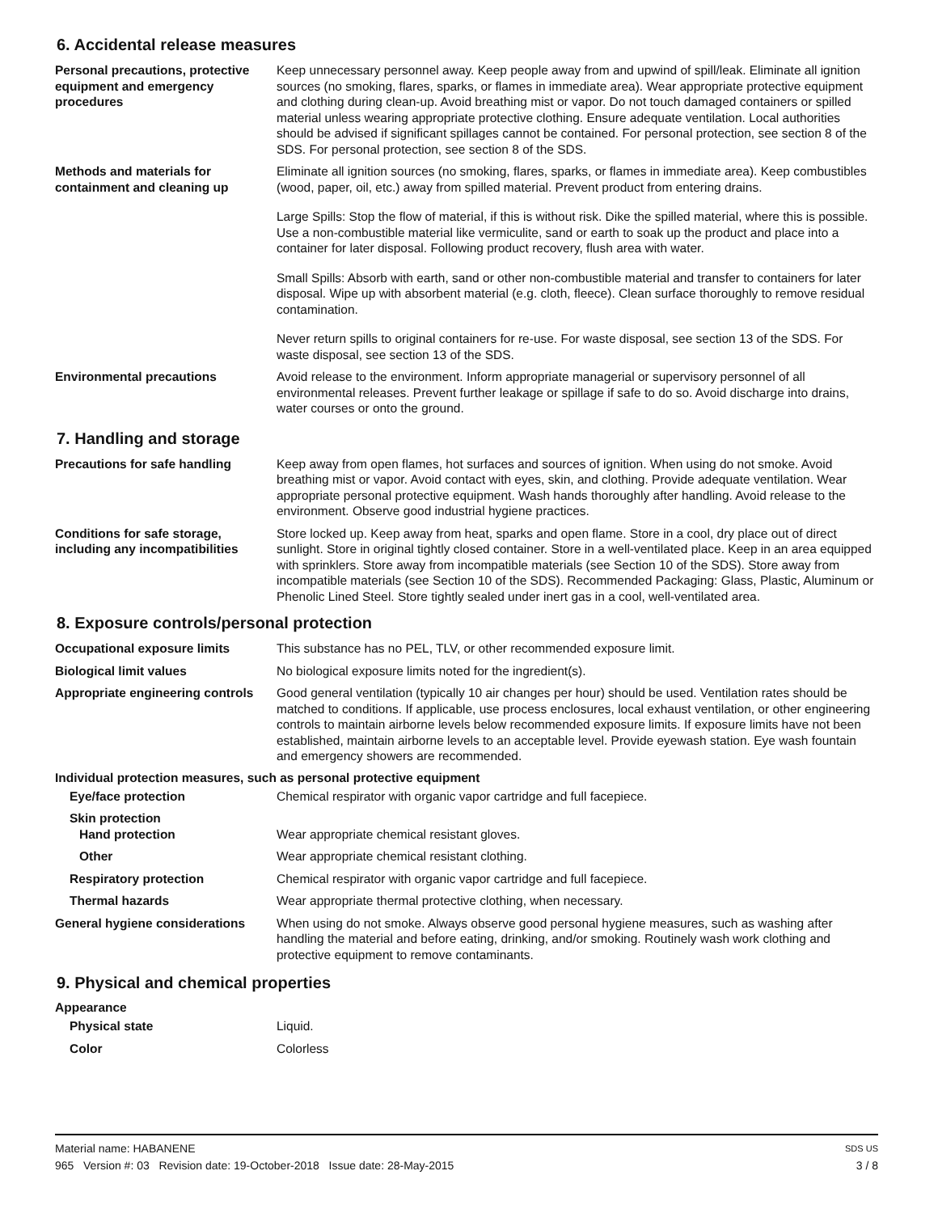6. Accidental release measures
Personal precautions, protective equipment and emergency procedures
Keep unnecessary personnel away. Keep people away from and upwind of spill/leak. Eliminate all ignition sources (no smoking, flares, sparks, or flames in immediate area). Wear appropriate protective equipment and clothing during clean-up. Avoid breathing mist or vapor. Do not touch damaged containers or spilled material unless wearing appropriate protective clothing. Ensure adequate ventilation. Local authorities should be advised if significant spillages cannot be contained. For personal protection, see section 8 of the SDS. For personal protection, see section 8 of the SDS.
Methods and materials for containment and cleaning up
Eliminate all ignition sources (no smoking, flares, sparks, or flames in immediate area). Keep combustibles (wood, paper, oil, etc.) away from spilled material. Prevent product from entering drains.
Large Spills: Stop the flow of material, if this is without risk. Dike the spilled material, where this is possible. Use a non-combustible material like vermiculite, sand or earth to soak up the product and place into a container for later disposal. Following product recovery, flush area with water.
Small Spills: Absorb with earth, sand or other non-combustible material and transfer to containers for later disposal. Wipe up with absorbent material (e.g. cloth, fleece). Clean surface thoroughly to remove residual contamination.
Never return spills to original containers for re-use. For waste disposal, see section 13 of the SDS. For waste disposal, see section 13 of the SDS.
Environmental precautions Avoid release to the environment. Inform appropriate managerial or supervisory personnel of all environmental releases. Prevent further leakage or spillage if safe to do so. Avoid discharge into drains, water courses or onto the ground.
7. Handling and storage
Precautions for safe handling Keep away from open flames, hot surfaces and sources of ignition. When using do not smoke. Avoid breathing mist or vapor. Avoid contact with eyes, skin, and clothing. Provide adequate ventilation. Wear appropriate personal protective equipment. Wash hands thoroughly after handling. Avoid release to the environment. Observe good industrial hygiene practices.
Conditions for safe storage, including any incompatibilities
Store locked up. Keep away from heat, sparks and open flame. Store in a cool, dry place out of direct sunlight. Store in original tightly closed container. Store in a well-ventilated place. Keep in an area equipped with sprinklers. Store away from incompatible materials (see Section 10 of the SDS). Store away from incompatible materials (see Section 10 of the SDS). Recommended Packaging: Glass, Plastic, Aluminum or Phenolic Lined Steel. Store tightly sealed under inert gas in a cool, well-ventilated area.
8. Exposure controls/personal protection
Occupational exposure limits This substance has no PEL, TLV, or other recommended exposure limit.
Biological limit values No biological exposure limits noted for the ingredient(s).
Appropriate engineering controls
Good general ventilation (typically 10 air changes per hour) should be used. Ventilation rates should be matched to conditions. If applicable, use process enclosures, local exhaust ventilation, or other engineering controls to maintain airborne levels below recommended exposure limits. If exposure limits have not been established, maintain airborne levels to an acceptable level. Provide eyewash station. Eye wash fountain and emergency showers are recommended.
Individual protection measures, such as personal protective equipment
Eye/face protection Chemical respirator with organic vapor cartridge and full facepiece.
Skin protection
Hand protection Wear appropriate chemical resistant gloves.
Other Wear appropriate chemical resistant clothing.
Respiratory protection Chemical respirator with organic vapor cartridge and full facepiece.
Thermal hazards Wear appropriate thermal protective clothing, when necessary.
General hygiene considerations
When using do not smoke. Always observe good personal hygiene measures, such as washing after handling the material and before eating, drinking, and/or smoking. Routinely wash work clothing and protective equipment to remove contaminants.
9. Physical and chemical properties
Appearance
Physical state Liquid.
Color Colorless
Material name: HABANENE SDS US
965 Version #: 03 Revision date: 19-October-2018 Issue date: 28-May-2015 3 / 8